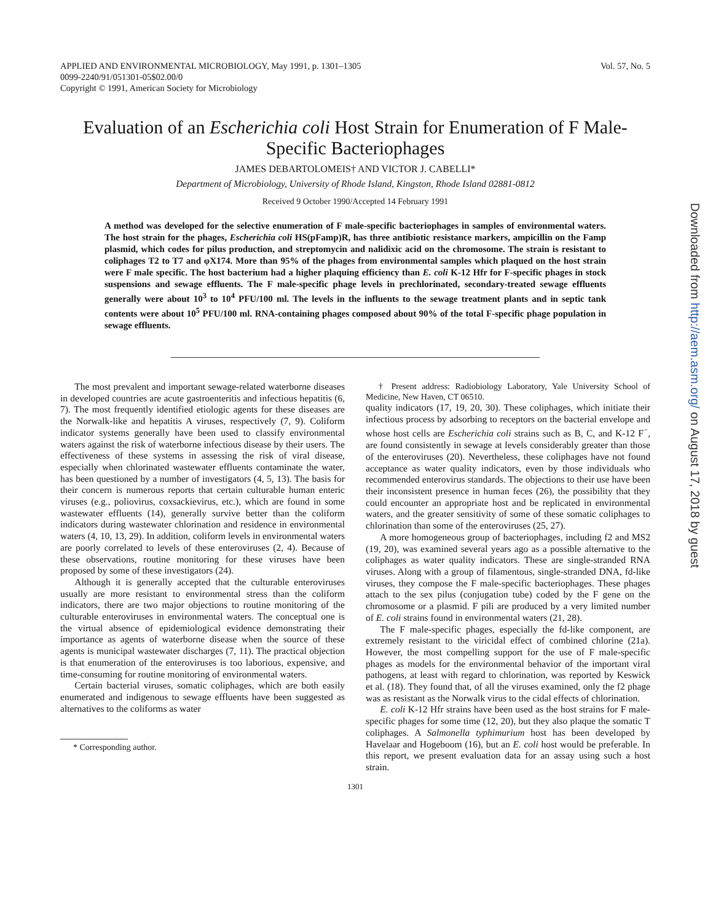APPLIED AND ENVIRONMENTAL MICROBIOLOGY, May 1991, p. 1301–1305
0099-2240/91/051301-05$02.00/0
Copyright © 1991, American Society for Microbiology
Vol. 57, No. 5
Evaluation of an Escherichia coli Host Strain for Enumeration of F Male-Specific Bacteriophages
JAMES DEBARTOLOMEIS† AND VICTOR J. CABELLI*
Department of Microbiology, University of Rhode Island, Kingston, Rhode Island 02881-0812
Received 9 October 1990/Accepted 14 February 1991
A method was developed for the selective enumeration of F male-specific bacteriophages in samples of environmental waters. The host strain for the phages, Escherichia coli HS(pFamp)R, has three antibiotic resistance markers, ampicillin on the Famp plasmid, which codes for pilus production, and streptomycin and nalidixic acid on the chromosome. The strain is resistant to coliphages T2 to T7 and φX174. More than 95% of the phages from environmental samples which plaqued on the host strain were F male specific. The host bacterium had a higher plaquing efficiency than E. coli K-12 Hfr for F-specific phages in stock suspensions and sewage effluents. The F male-specific phage levels in prechlorinated, secondary-treated sewage effluents generally were about 10<sup>3</sup> to 10<sup>4</sup> PFU/100 ml. The levels in the influents to the sewage treatment plants and in septic tank contents were about 10<sup>5</sup> PFU/100 ml. RNA-containing phages composed about 90% of the total F-specific phage population in sewage effluents.
The most prevalent and important sewage-related waterborne diseases in developed countries are acute gastroenteritis and infectious hepatitis (6, 7). The most frequently identified etiologic agents for these diseases are the Norwalk-like and hepatitis A viruses, respectively (7, 9). Coliform indicator systems generally have been used to classify environmental waters against the risk of waterborne infectious disease by their users. The effectiveness of these systems in assessing the risk of viral disease, especially when chlorinated wastewater effluents contaminate the water, has been questioned by a number of investigators (4, 5, 13). The basis for their concern is numerous reports that certain culturable human enteric viruses (e.g., poliovirus, coxsackievirus, etc.), which are found in some wastewater effluents (14), generally survive better than the coliform indicators during wastewater chlorination and residence in environmental waters (4, 10, 13, 29). In addition, coliform levels in environmental waters are poorly correlated to levels of these enteroviruses (2, 4). Because of these observations, routine monitoring for these viruses have been proposed by some of these investigators (24).
Although it is generally accepted that the culturable enteroviruses usually are more resistant to environmental stress than the coliform indicators, there are two major objections to routine monitoring of the culturable enteroviruses in environmental waters. The conceptual one is the virtual absence of epidemiological evidence demonstrating their importance as agents of waterborne disease when the source of these agents is municipal wastewater discharges (7, 11). The practical objection is that enumeration of the enteroviruses is too laborious, expensive, and time-consuming for routine monitoring of environmental waters.
Certain bacterial viruses, somatic coliphages, which are both easily enumerated and indigenous to sewage effluents have been suggested as alternatives to the coliforms as water
* Corresponding author.
† Present address: Radiobiology Laboratory, Yale University School of Medicine, New Haven, CT 06510.
quality indicators (17, 19, 20, 30). These coliphages, which initiate their infectious process by adsorbing to receptors on the bacterial envelope and whose host cells are Escherichia coli strains such as B, C, and K-12 F<sup>−</sup>, are found consistently in sewage at levels considerably greater than those of the enteroviruses (20). Nevertheless, these coliphages have not found acceptance as water quality indicators, even by those individuals who recommended enterovirus standards. The objections to their use have been their inconsistent presence in human feces (26), the possibility that they could encounter an appropriate host and be replicated in environmental waters, and the greater sensitivity of some of these somatic coliphages to chlorination than some of the enteroviruses (25, 27).
A more homogeneous group of bacteriophages, including f2 and MS2 (19, 20), was examined several years ago as a possible alternative to the coliphages as water quality indicators. These are single-stranded RNA viruses. Along with a group of filamentous, single-stranded DNA, fd-like viruses, they compose the F male-specific bacteriophages. These phages attach to the sex pilus (conjugation tube) coded by the F gene on the chromosome or a plasmid. F pili are produced by a very limited number of E. coli strains found in environmental waters (21, 28).
The F male-specific phages, especially the fd-like component, are extremely resistant to the viricidal effect of combined chlorine (21a). However, the most compelling support for the use of F male-specific phages as models for the environmental behavior of the important viral pathogens, at least with regard to chlorination, was reported by Keswick et al. (18). They found that, of all the viruses examined, only the f2 phage was as resistant as the Norwalk virus to the cidal effects of chlorination.
E. coli K-12 Hfr strains have been used as the host strains for F male-specific phages for some time (12, 20), but they also plaque the somatic T coliphages. A Salmonella typhimurium host has been developed by Havelaar and Hogeboom (16), but an E. coli host would be preferable. In this report, we present evaluation data for an assay using such a host strain.
1301
Downloaded from http://aem.asm.org/ on August 17, 2018 by guest